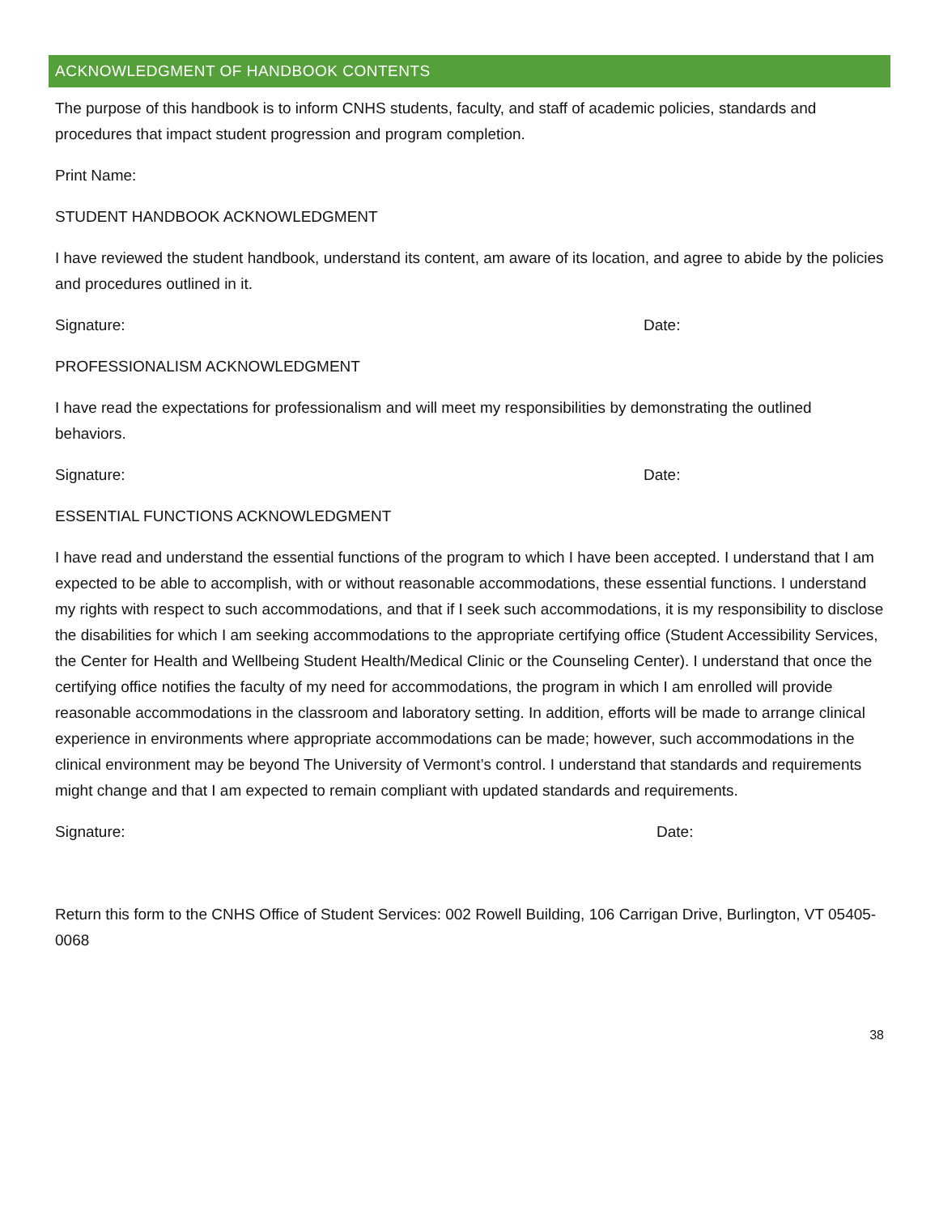ACKNOWLEDGMENT OF HANDBOOK CONTENTS
The purpose of this handbook is to inform CNHS students, faculty, and staff of academic policies, standards and procedures that impact student progression and program completion.
Print Name:
STUDENT HANDBOOK ACKNOWLEDGMENT
I have reviewed the student handbook, understand its content, am aware of its location, and agree to abide by the policies and procedures outlined in it.
Signature: Date:
PROFESSIONALISM ACKNOWLEDGMENT
I have read the expectations for professionalism and will meet my responsibilities by demonstrating the outlined behaviors.
Signature: Date:
ESSENTIAL FUNCTIONS ACKNOWLEDGMENT
I have read and understand the essential functions of the program to which I have been accepted. I understand that I am expected to be able to accomplish, with or without reasonable accommodations, these essential functions. I understand my rights with respect to such accommodations, and that if I seek such accommodations, it is my responsibility to disclose the disabilities for which I am seeking accommodations to the appropriate certifying office (Student Accessibility Services, the Center for Health and Wellbeing Student Health/Medical Clinic or the Counseling Center). I understand that once the certifying office notifies the faculty of my need for accommodations, the program in which I am enrolled will provide reasonable accommodations in the classroom and laboratory setting. In addition, efforts will be made to arrange clinical experience in environments where appropriate accommodations can be made; however, such accommodations in the clinical environment may be beyond The University of Vermont’s control. I understand that standards and requirements might change and that I am expected to remain compliant with updated standards and requirements.
Signature: Date:
Return this form to the CNHS Office of Student Services: 002 Rowell Building, 106 Carrigan Drive, Burlington, VT 05405-0068
38